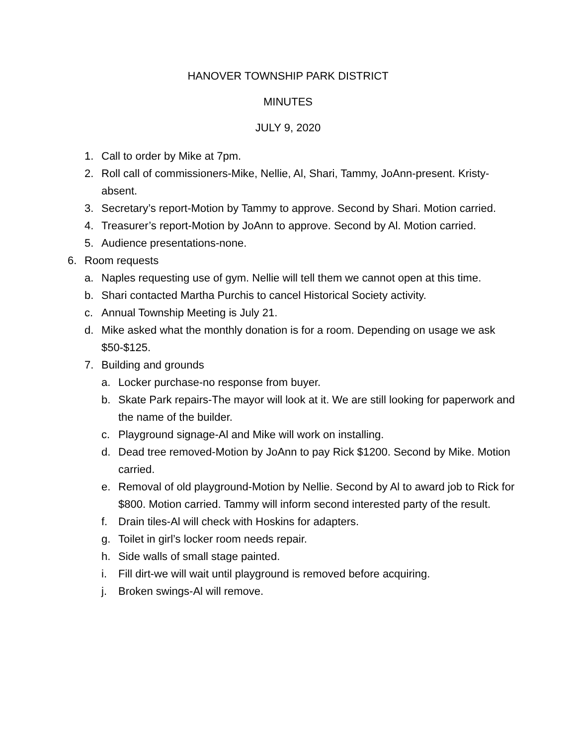HANOVER TOWNSHIP PARK DISTRICT
MINUTES
JULY 9, 2020
1. Call to order by Mike at 7pm.
2. Roll call of commissioners-Mike, Nellie, Al, Shari, Tammy, JoAnn-present. Kristy-absent.
3. Secretary’s report-Motion by Tammy to approve. Second by Shari. Motion carried.
4. Treasurer’s report-Motion by JoAnn to approve. Second by Al. Motion carried.
5. Audience presentations-none.
6. Room requests
a. Naples requesting use of gym. Nellie will tell them we cannot open at this time.
b. Shari contacted Martha Purchis to cancel Historical Society activity.
c. Annual Township Meeting is July 21.
d. Mike asked what the monthly donation is for a room. Depending on usage we ask $50-$125.
7. Building and grounds
a. Locker purchase-no response from buyer.
b. Skate Park repairs-The mayor will look at it. We are still looking for paperwork and the name of the builder.
c. Playground signage-Al and Mike will work on installing.
d. Dead tree removed-Motion by JoAnn to pay Rick $1200. Second by Mike. Motion carried.
e. Removal of old playground-Motion by Nellie. Second by Al to award job to Rick for $800. Motion carried. Tammy will inform second interested party of the result.
f. Drain tiles-Al will check with Hoskins for adapters.
g. Toilet in girl’s locker room needs repair.
h. Side walls of small stage painted.
i. Fill dirt-we will wait until playground is removed before acquiring.
j. Broken swings-Al will remove.